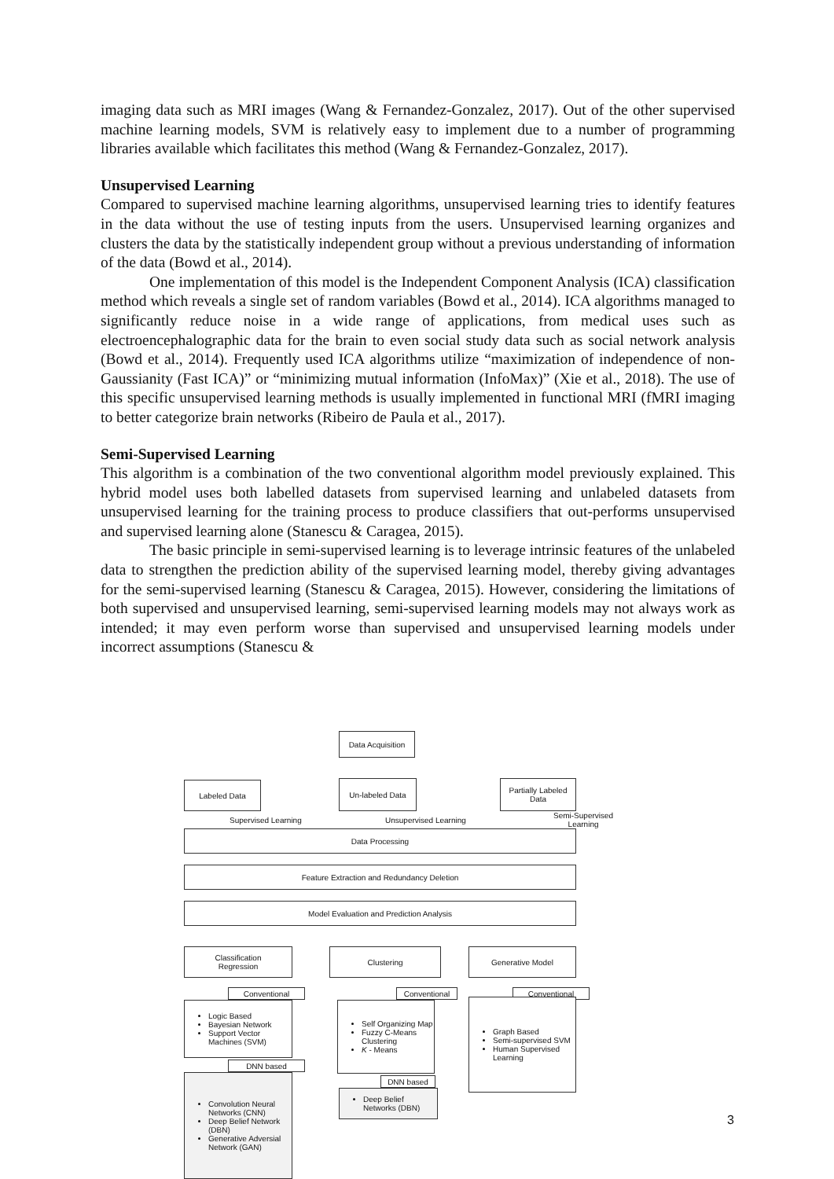imaging data such as MRI images (Wang & Fernandez-Gonzalez, 2017). Out of the other supervised machine learning models, SVM is relatively easy to implement due to a number of programming libraries available which facilitates this method (Wang & Fernandez-Gonzalez, 2017).
Unsupervised Learning
Compared to supervised machine learning algorithms, unsupervised learning tries to identify features in the data without the use of testing inputs from the users. Unsupervised learning organizes and clusters the data by the statistically independent group without a previous understanding of information of the data (Bowd et al., 2014).
One implementation of this model is the Independent Component Analysis (ICA) classification method which reveals a single set of random variables (Bowd et al., 2014). ICA algorithms managed to significantly reduce noise in a wide range of applications, from medical uses such as electroencephalographic data for the brain to even social study data such as social network analysis (Bowd et al., 2014). Frequently used ICA algorithms utilize “maximization of independence of non-Gaussianity (Fast ICA)” or “minimizing mutual information (InfoMax)” (Xie et al., 2018). The use of this specific unsupervised learning methods is usually implemented in functional MRI (fMRI imaging to better categorize brain networks (Ribeiro de Paula et al., 2017).
Semi-Supervised Learning
This algorithm is a combination of the two conventional algorithm model previously explained. This hybrid model uses both labelled datasets from supervised learning and unlabeled datasets from unsupervised learning for the training process to produce classifiers that out-performs unsupervised and supervised learning alone (Stanescu & Caragea, 2015).
The basic principle in semi-supervised learning is to leverage intrinsic features of the unlabeled data to strengthen the prediction ability of the supervised learning model, thereby giving advantages for the semi-supervised learning (Stanescu & Caragea, 2015). However, considering the limitations of both supervised and unsupervised learning, semi-supervised learning models may not always work as intended; it may even perform worse than supervised and unsupervised learning models under incorrect assumptions (Stanescu &
Data Acquisition
Labeled Data Un-labeled Data
Partially Labeled Data
Supervised Learning Unsupervised Learning
Semi-Supervised
Learning
Data Processing
Feature Extraction and Redundancy Deletion
Model Evaluation and Prediction Analysis
Classification
Regression
Clustering Generative Model
Conventional
Logic Based
Bayesian Network
Support Vector Machines (SVM)
DNN based
Convolution Neural Networks (CNN)
Deep Belief Network (DBN)
Generative Adversial Network (GAN)
Conventional
Self Organizing Map
Fuzzy C-Means Clustering
K - Means
DNN based
Deep Belief Networks (DBN)
Conventional
Graph Based
Semi-supervised SVM
Human Supervised Learning
3